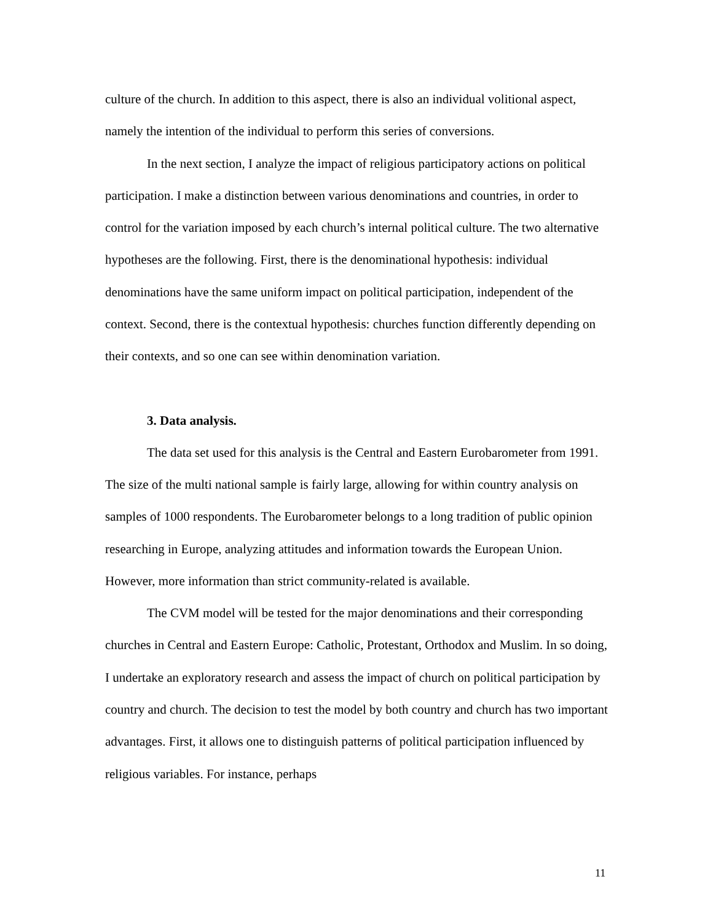culture of the church. In addition to this aspect, there is also an individual volitional aspect, namely the intention of the individual to perform this series of conversions.
In the next section, I analyze the impact of religious participatory actions on political participation. I make a distinction between various denominations and countries, in order to control for the variation imposed by each church’s internal political culture. The two alternative hypotheses are the following. First, there is the denominational hypothesis: individual denominations have the same uniform impact on political participation, independent of the context. Second, there is the contextual hypothesis: churches function differently depending on their contexts, and so one can see within denomination variation.
3. Data analysis.
The data set used for this analysis is the Central and Eastern Eurobarometer from 1991. The size of the multi national sample is fairly large, allowing for within country analysis on samples of 1000 respondents. The Eurobarometer belongs to a long tradition of public opinion researching in Europe, analyzing attitudes and information towards the European Union. However, more information than strict community-related is available.
The CVM model will be tested for the major denominations and their corresponding churches in Central and Eastern Europe: Catholic, Protestant, Orthodox and Muslim. In so doing, I undertake an exploratory research and assess the impact of church on political participation by country and church. The decision to test the model by both country and church has two important advantages. First, it allows one to distinguish patterns of political participation influenced by religious variables. For instance, perhaps
11